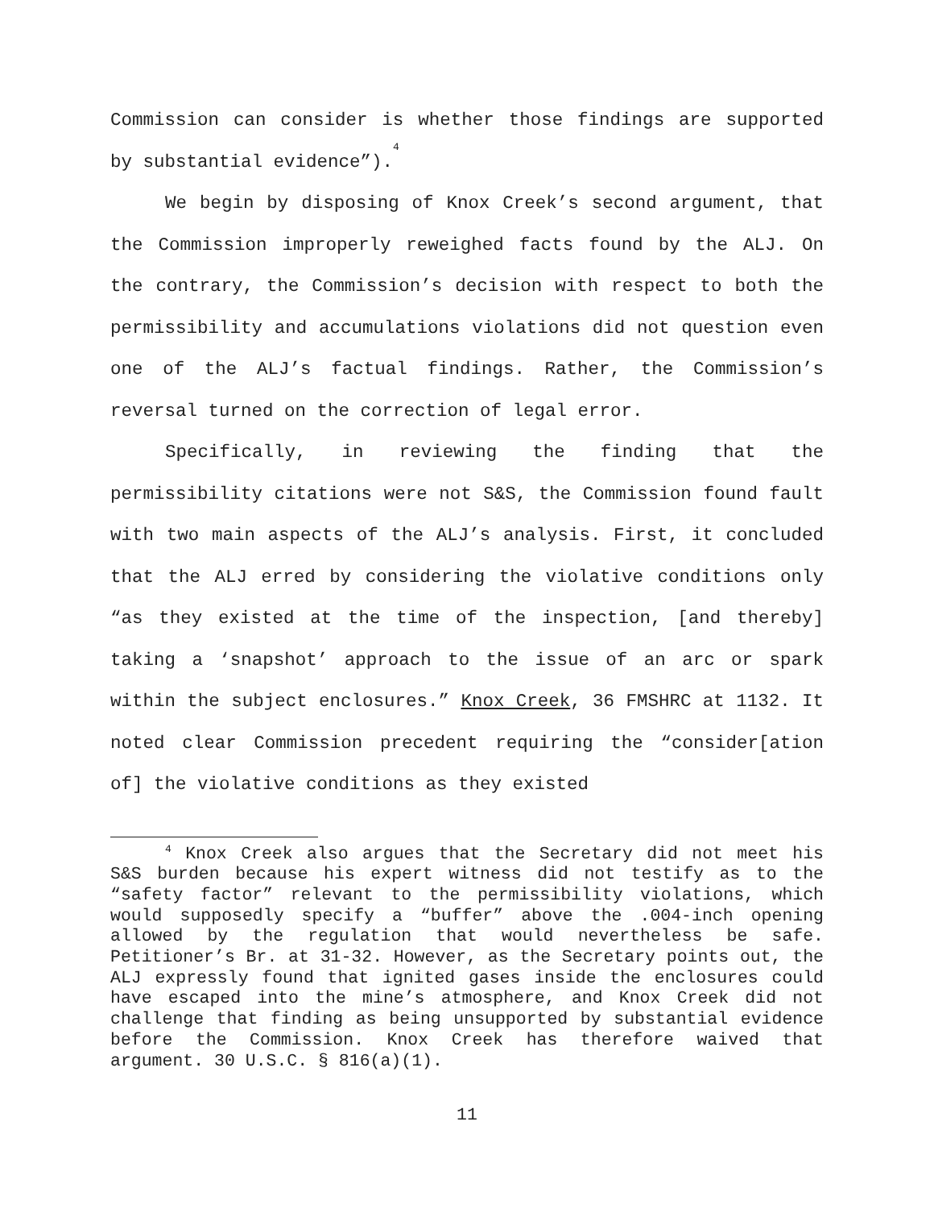Commission can consider is whether those findings are supported by substantial evidence”).<sup>4</sup>
We begin by disposing of Knox Creek’s second argument, that the Commission improperly reweighed facts found by the ALJ. On the contrary, the Commission’s decision with respect to both the permissibility and accumulations violations did not question even one of the ALJ’s factual findings. Rather, the Commission’s reversal turned on the correction of legal error.
Specifically, in reviewing the finding that the permissibility citations were not S&S, the Commission found fault with two main aspects of the ALJ’s analysis. First, it concluded that the ALJ erred by considering the violative conditions only “as they existed at the time of the inspection, [and thereby] taking a ‘snapshot’ approach to the issue of an arc or spark within the subject enclosures.” Knox Creek, 36 FMSHRC at 1132. It noted clear Commission precedent requiring the “consider[ation of] the violative conditions as they existed
<sup>4</sup> Knox Creek also argues that the Secretary did not meet his S&S burden because his expert witness did not testify as to the “safety factor” relevant to the permissibility violations, which would supposedly specify a “buffer” above the .004-inch opening allowed by the regulation that would nevertheless be safe. Petitioner’s Br. at 31-32. However, as the Secretary points out, the ALJ expressly found that ignited gases inside the enclosures could have escaped into the mine’s atmosphere, and Knox Creek did not challenge that finding as being unsupported by substantial evidence before the Commission. Knox Creek has therefore waived that argument. 30 U.S.C. § 816(a)(1).
11